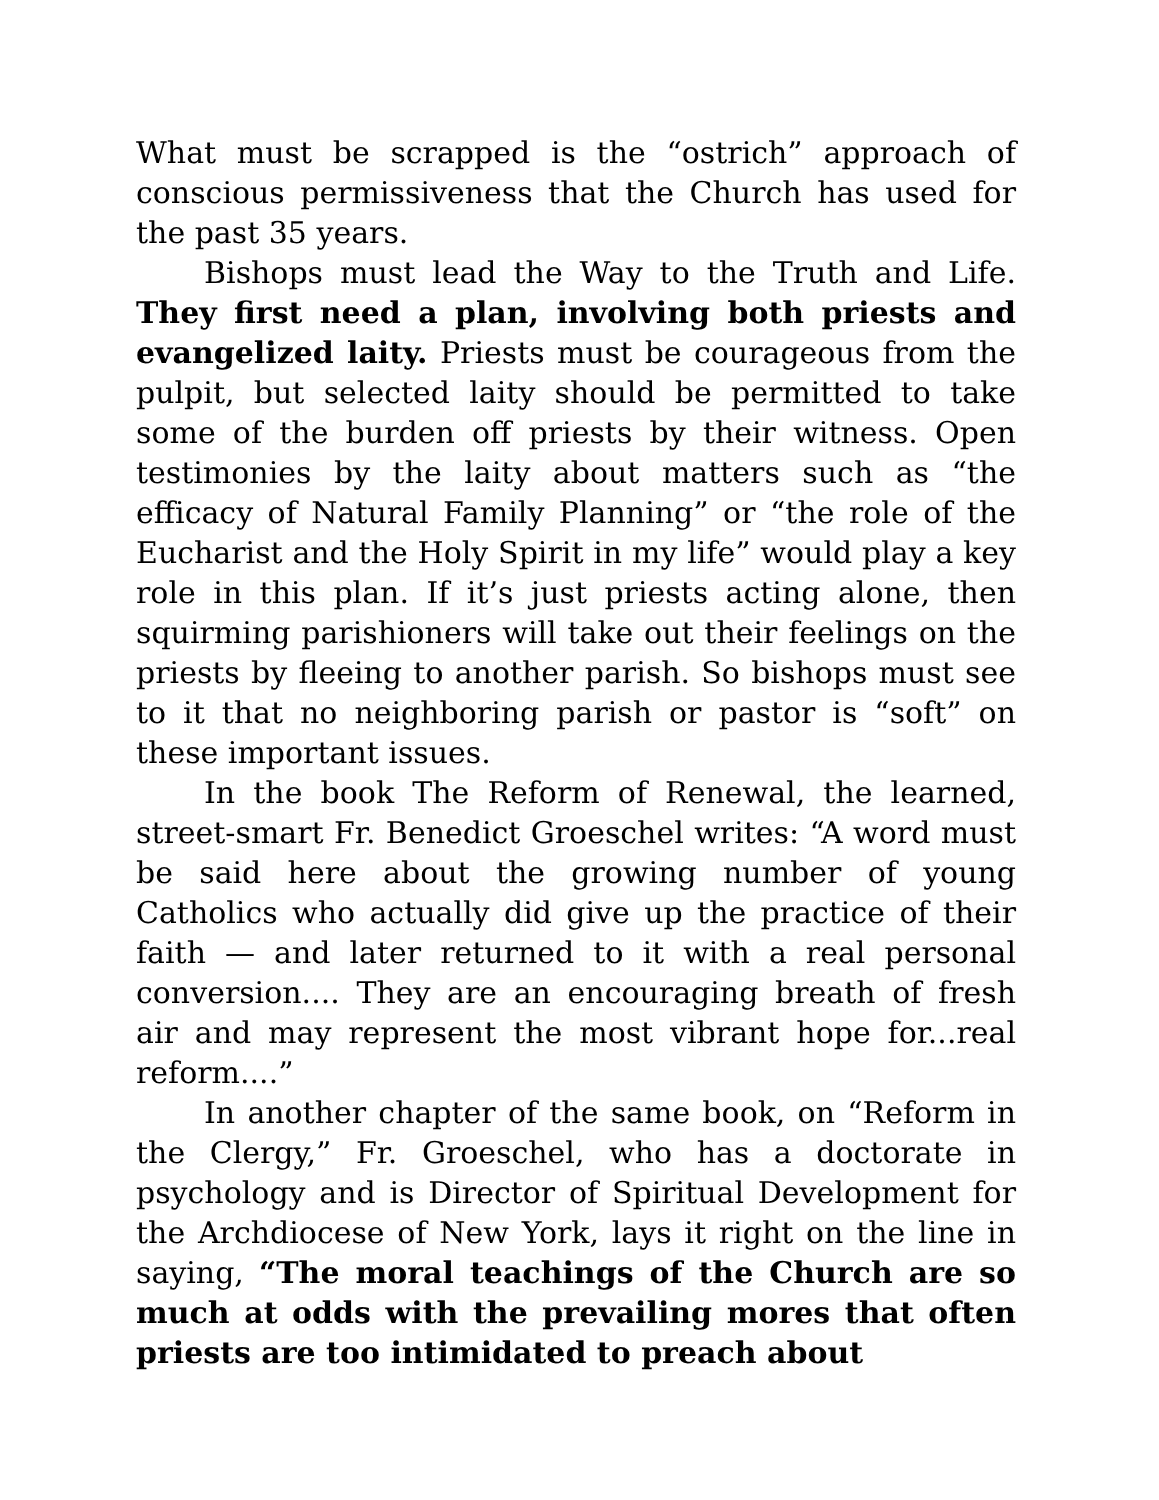What must be scrapped is the “ostrich” approach of conscious permissiveness that the Church has used for the past 35 years.
Bishops must lead the Way to the Truth and Life. They first need a plan, involving both priests and evangelized laity. Priests must be courageous from the pulpit, but selected laity should be permitted to take some of the burden off priests by their witness. Open testimonies by the laity about matters such as “the efficacy of Natural Family Planning” or “the role of the Eucharist and the Holy Spirit in my life” would play a key role in this plan. If it’s just priests acting alone, then squirming parishioners will take out their feelings on the priests by fleeing to another parish. So bishops must see to it that no neighboring parish or pastor is “soft” on these important issues.
In the book The Reform of Renewal, the learned, street-smart Fr. Benedict Groeschel writes: “A word must be said here about the growing number of young Catholics who actually did give up the practice of their faith — and later returned to it with a real personal conversion.... They are an encouraging breath of fresh air and may represent the most vibrant hope for...real reform....”
In another chapter of the same book, on “Reform in the Clergy,” Fr. Groeschel, who has a doctorate in psychology and is Director of Spiritual Development for the Archdiocese of New York, lays it right on the line in saying, “The moral teachings of the Church are so much at odds with the prevailing mores that often priests are too intimidated to preach about